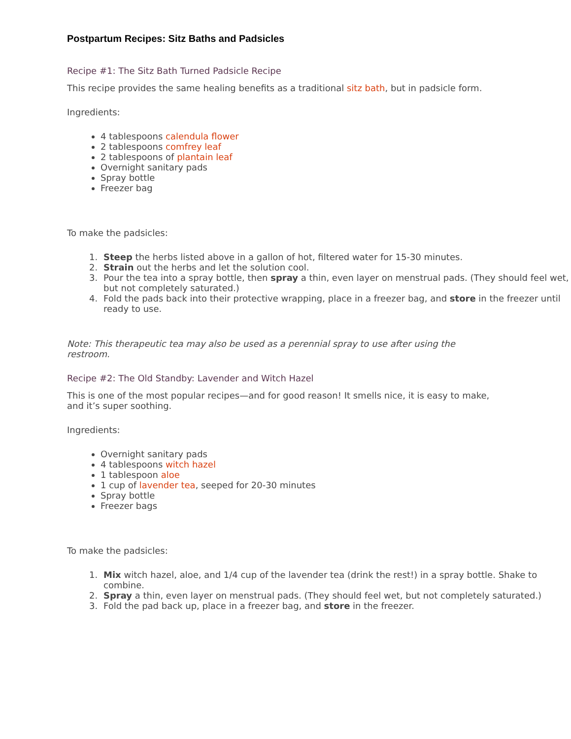Postpartum Recipes: Sitz Baths and Padsicles
Recipe #1: The Sitz Bath Turned Padsicle Recipe
This recipe provides the same healing benefits as a traditional sitz bath, but in padsicle form.
Ingredients:
4 tablespoons calendula flower
2 tablespoons comfrey leaf
2 tablespoons of plantain leaf
Overnight sanitary pads
Spray bottle
Freezer bag
To make the padsicles:
1. Steep the herbs listed above in a gallon of hot, filtered water for 15-30 minutes.
2. Strain out the herbs and let the solution cool.
3. Pour the tea into a spray bottle, then spray a thin, even layer on menstrual pads. (They should feel wet, but not completely saturated.)
4. Fold the pads back into their protective wrapping, place in a freezer bag, and store in the freezer until ready to use.
Note: This therapeutic tea may also be used as a perennial spray to use after using the restroom.
Recipe #2: The Old Standby: Lavender and Witch Hazel
This is one of the most popular recipes—and for good reason! It smells nice, it is easy to make, and it’s super soothing.
Ingredients:
Overnight sanitary pads
4 tablespoons witch hazel
1 tablespoon aloe
1 cup of lavender tea, seeped for 20-30 minutes
Spray bottle
Freezer bags
To make the padsicles:
1. Mix witch hazel, aloe, and 1/4 cup of the lavender tea (drink the rest!) in a spray bottle. Shake to combine.
2. Spray a thin, even layer on menstrual pads. (They should feel wet, but not completely saturated.)
3. Fold the pad back up, place in a freezer bag, and store in the freezer.